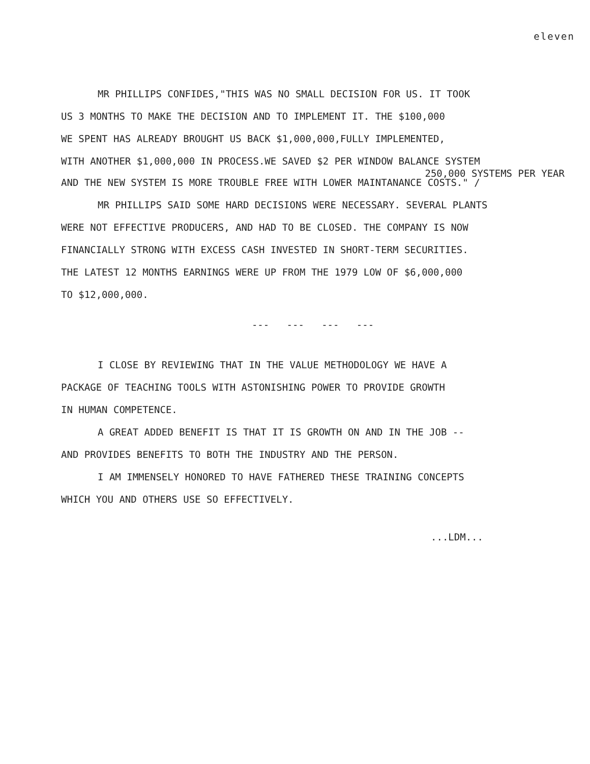eleven
MR PHILLIPS CONFIDES,"THIS WAS NO SMALL DECISION FOR US. IT TOOK
US 3 MONTHS TO MAKE THE DECISION AND TO IMPLEMENT IT. THE $100,000
WE SPENT HAS ALREADY BROUGHT US BACK $1,000,000,FULLY IMPLEMENTED,
WITH ANOTHER $1,000,000 IN PROCESS.WE SAVED $2 PER WINDOW BALANCE SYSTEM
250,000 SYSTEMS PER YEAR
AND THE NEW SYSTEM IS MORE TROUBLE FREE WITH LOWER MAINTANANCE COSTS." /
MR PHILLIPS SAID SOME HARD DECISIONS WERE NECESSARY. SEVERAL PLANTS
WERE NOT EFFECTIVE PRODUCERS, AND HAD TO BE CLOSED. THE COMPANY IS NOW
FINANCIALLY STRONG WITH EXCESS CASH INVESTED IN SHORT-TERM SECURITIES.
THE LATEST 12 MONTHS EARNINGS WERE UP FROM THE 1979 LOW OF $6,000,000
TO $12,000,000.
--- --- --- ---
I CLOSE BY REVIEWING THAT IN THE VALUE METHODOLOGY WE HAVE A
PACKAGE OF TEACHING TOOLS WITH ASTONISHING POWER TO PROVIDE GROWTH
IN HUMAN COMPETENCE.
A GREAT ADDED BENEFIT IS THAT IT IS GROWTH ON AND IN THE JOB --
AND PROVIDES BENEFITS TO BOTH THE INDUSTRY AND THE PERSON.
I AM IMMENSELY HONORED TO HAVE FATHERED THESE TRAINING CONCEPTS
WHICH YOU AND OTHERS USE SO EFFECTIVELY.
...LDM...